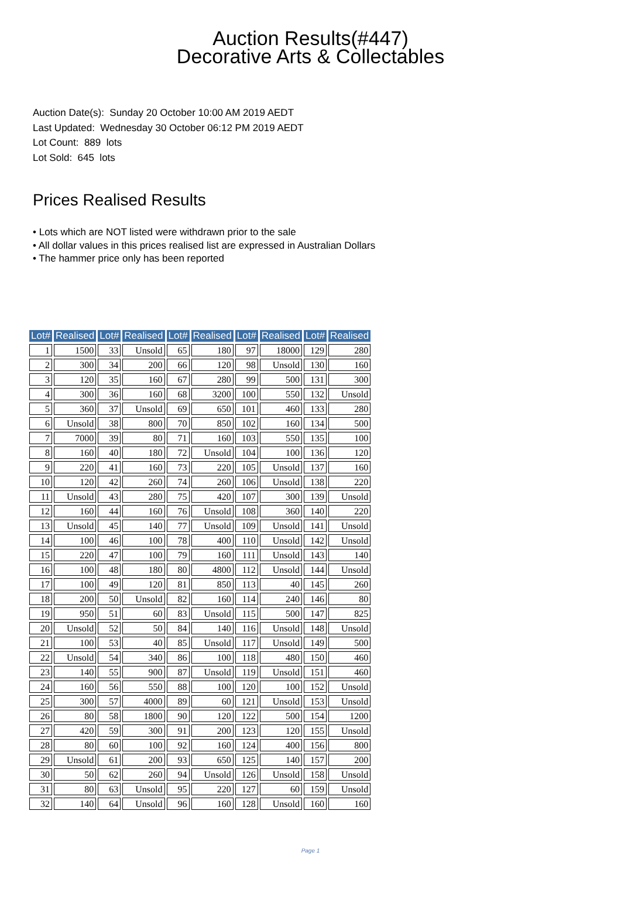Auction Results(#447)
Decorative Arts & Collectables
Auction Date(s): Sunday 20 October 10:00 AM 2019 AEDT
Last Updated: Wednesday 30 October 06:12 PM 2019 AEDT
Lot Count: 889 lots
Lot Sold: 645 lots
Prices Realised Results
• Lots which are NOT listed were withdrawn prior to the sale
• All dollar values in this prices realised list are expressed in Australian Dollars
• The hammer price only has been reported
| Lot# | Realised | Lot# | Realised | Lot# | Realised | Lot# | Realised | Lot# | Realised |
| --- | --- | --- | --- | --- | --- | --- | --- | --- | --- |
| 1 | 1500 | 33 | Unsold | 65 | 180 | 97 | 18000 | 129 | 280 |
| 2 | 300 | 34 | 200 | 66 | 120 | 98 | Unsold | 130 | 160 |
| 3 | 120 | 35 | 160 | 67 | 280 | 99 | 500 | 131 | 300 |
| 4 | 300 | 36 | 160 | 68 | 3200 | 100 | 550 | 132 | Unsold |
| 5 | 360 | 37 | Unsold | 69 | 650 | 101 | 460 | 133 | 280 |
| 6 | Unsold | 38 | 800 | 70 | 850 | 102 | 160 | 134 | 500 |
| 7 | 7000 | 39 | 80 | 71 | 160 | 103 | 550 | 135 | 100 |
| 8 | 160 | 40 | 180 | 72 | Unsold | 104 | 100 | 136 | 120 |
| 9 | 220 | 41 | 160 | 73 | 220 | 105 | Unsold | 137 | 160 |
| 10 | 120 | 42 | 260 | 74 | 260 | 106 | Unsold | 138 | 220 |
| 11 | Unsold | 43 | 280 | 75 | 420 | 107 | 300 | 139 | Unsold |
| 12 | 160 | 44 | 160 | 76 | Unsold | 108 | 360 | 140 | 220 |
| 13 | Unsold | 45 | 140 | 77 | Unsold | 109 | Unsold | 141 | Unsold |
| 14 | 100 | 46 | 100 | 78 | 400 | 110 | Unsold | 142 | Unsold |
| 15 | 220 | 47 | 100 | 79 | 160 | 111 | Unsold | 143 | 140 |
| 16 | 100 | 48 | 180 | 80 | 4800 | 112 | Unsold | 144 | Unsold |
| 17 | 100 | 49 | 120 | 81 | 850 | 113 | 40 | 145 | 260 |
| 18 | 200 | 50 | Unsold | 82 | 160 | 114 | 240 | 146 | 80 |
| 19 | 950 | 51 | 60 | 83 | Unsold | 115 | 500 | 147 | 825 |
| 20 | Unsold | 52 | 50 | 84 | 140 | 116 | Unsold | 148 | Unsold |
| 21 | 100 | 53 | 40 | 85 | Unsold | 117 | Unsold | 149 | 500 |
| 22 | Unsold | 54 | 340 | 86 | 100 | 118 | 480 | 150 | 460 |
| 23 | 140 | 55 | 900 | 87 | Unsold | 119 | Unsold | 151 | 460 |
| 24 | 160 | 56 | 550 | 88 | 100 | 120 | 100 | 152 | Unsold |
| 25 | 300 | 57 | 4000 | 89 | 60 | 121 | Unsold | 153 | Unsold |
| 26 | 80 | 58 | 1800 | 90 | 120 | 122 | 500 | 154 | 1200 |
| 27 | 420 | 59 | 300 | 91 | 200 | 123 | 120 | 155 | Unsold |
| 28 | 80 | 60 | 100 | 92 | 160 | 124 | 400 | 156 | 800 |
| 29 | Unsold | 61 | 200 | 93 | 650 | 125 | 140 | 157 | 200 |
| 30 | 50 | 62 | 260 | 94 | Unsold | 126 | Unsold | 158 | Unsold |
| 31 | 80 | 63 | Unsold | 95 | 220 | 127 | 60 | 159 | Unsold |
| 32 | 140 | 64 | Unsold | 96 | 160 | 128 | Unsold | 160 | 160 |
Page 1